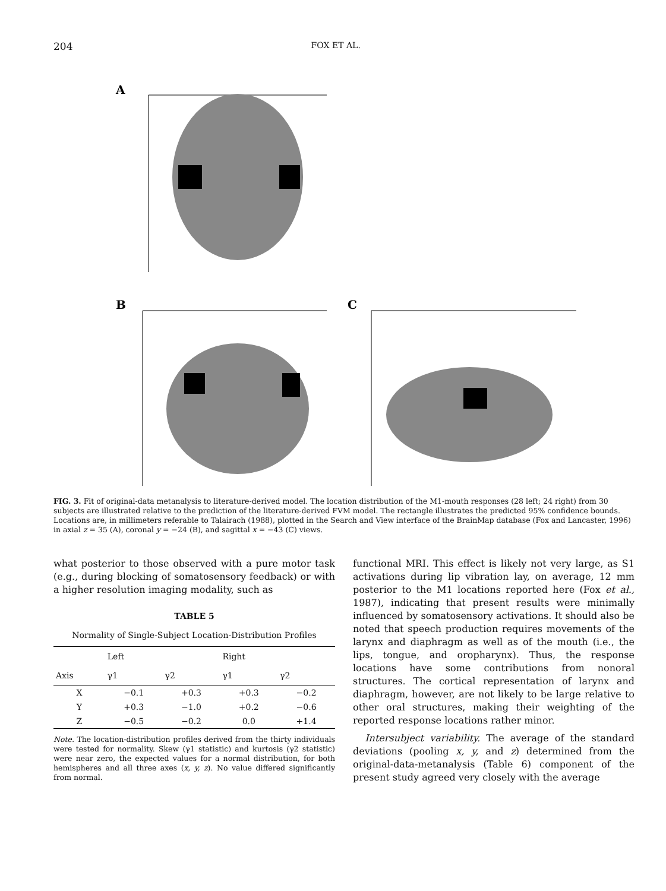204 FOX ET AL.
A
B
C
FIG. 3. Fit of original-data metanalysis to literature-derived model. The location distribution of the M1-mouth responses (28 left; 24 right) from 30 subjects are illustrated relative to the prediction of the literature-derived FVM model. The rectangle illustrates the predicted 95% confidence bounds. Locations are, in millimeters referable to Talairach (1988), plotted in the Search and View interface of the BrainMap database (Fox and Lancaster, 1996) in axial z = 35 (A), coronal y = −24 (B), and sagittal x = −43 (C) views.
what posterior to those observed with a pure motor task (e.g., during blocking of somatosensory feedback) or with a higher resolution imaging modality, such as
TABLE 5
Normality of Single-Subject Location-Distribution Profiles
| | Left | | Right | |
| --- | --- | --- | --- | --- |
| Axis | γ1 | γ2 | γ1 | γ2 |
| X | −0.1 | +0.3 | +0.3 | −0.2 |
| Y | +0.3 | −1.0 | +0.2 | −0.6 |
| Z | −0.5 | −0.2 | 0.0 | +1.4 |
Note. The location-distribution profiles derived from the thirty individuals were tested for normality. Skew (γ1 statistic) and kurtosis (γ2 statistic) were near zero, the expected values for a normal distribution, for both hemispheres and all three axes (x, y, z). No value differed significantly from normal.
functional MRI. This effect is likely not very large, as S1 activations during lip vibration lay, on average, 12 mm posterior to the M1 locations reported here (Fox et al., 1987), indicating that present results were minimally influenced by somatosensory activations. It should also be noted that speech production requires movements of the larynx and diaphragm as well as of the mouth (i.e., the lips, tongue, and oropharynx). Thus, the response locations have some contributions from nonoral structures. The cortical representation of larynx and diaphragm, however, are not likely to be large relative to other oral structures, making their weighting of the reported response locations rather minor.
Intersubject variability. The average of the standard deviations (pooling x, y, and z) determined from the original-data-metanalysis (Table 6) component of the present study agreed very closely with the average